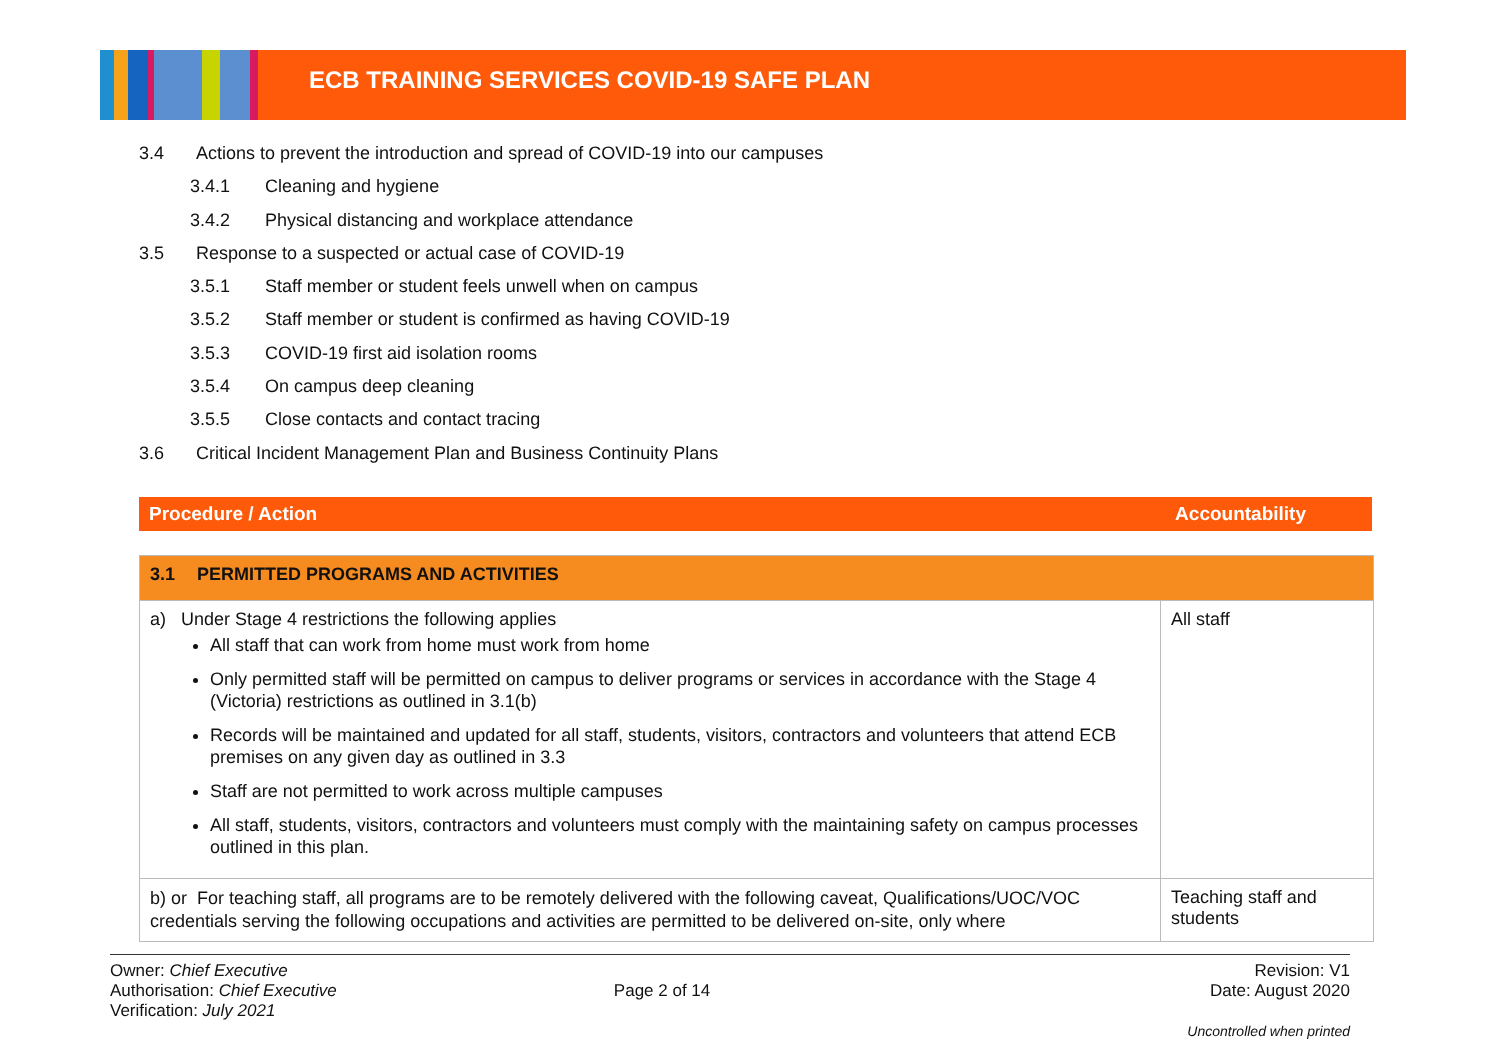ECB TRAINING SERVICES COVID-19 SAFE PLAN
3.4 Actions to prevent the introduction and spread of COVID-19 into our campuses
3.4.1 Cleaning and hygiene
3.4.2 Physical distancing and workplace attendance
3.5 Response to a suspected or actual case of COVID-19
3.5.1 Staff member or student feels unwell when on campus
3.5.2 Staff member or student is confirmed as having COVID-19
3.5.3 COVID-19 first aid isolation rooms
3.5.4 On campus deep cleaning
3.5.5 Close contacts and contact tracing
3.6 Critical Incident Management Plan and Business Continuity Plans
Procedure / Action Accountability
| 3.1 PERMITTED PROGRAMS AND ACTIVITIES | |
| a) Under Stage 4 restrictions the following applies All staff that can work from home must work from home Only permitted staff will be permitted on campus to deliver programs or services in accordance with the Stage 4 (Victoria) restrictions as outlined in 3.1(b) Records will be maintained and updated for all staff, students, visitors, contractors and volunteers that attend ECB premises on any given day as outlined in 3.3 Staff are not permitted to work across multiple campuses All staff, students, visitors, contractors and volunteers must comply with the maintaining safety on campus processes outlined in this plan. | All staff |
| b) or For teaching staff, all programs are to be remotely delivered with the following caveat, Qualifications/UOC/VOC credentials serving the following occupations and activities are permitted to be delivered on-site, only where | Teaching staff and students |
Owner: Chief Executive
Authorisation: Chief Executive
Verification: July 2021
Page 2 of 14
Revision: V1
Date: August 2020
Uncontrolled when printed